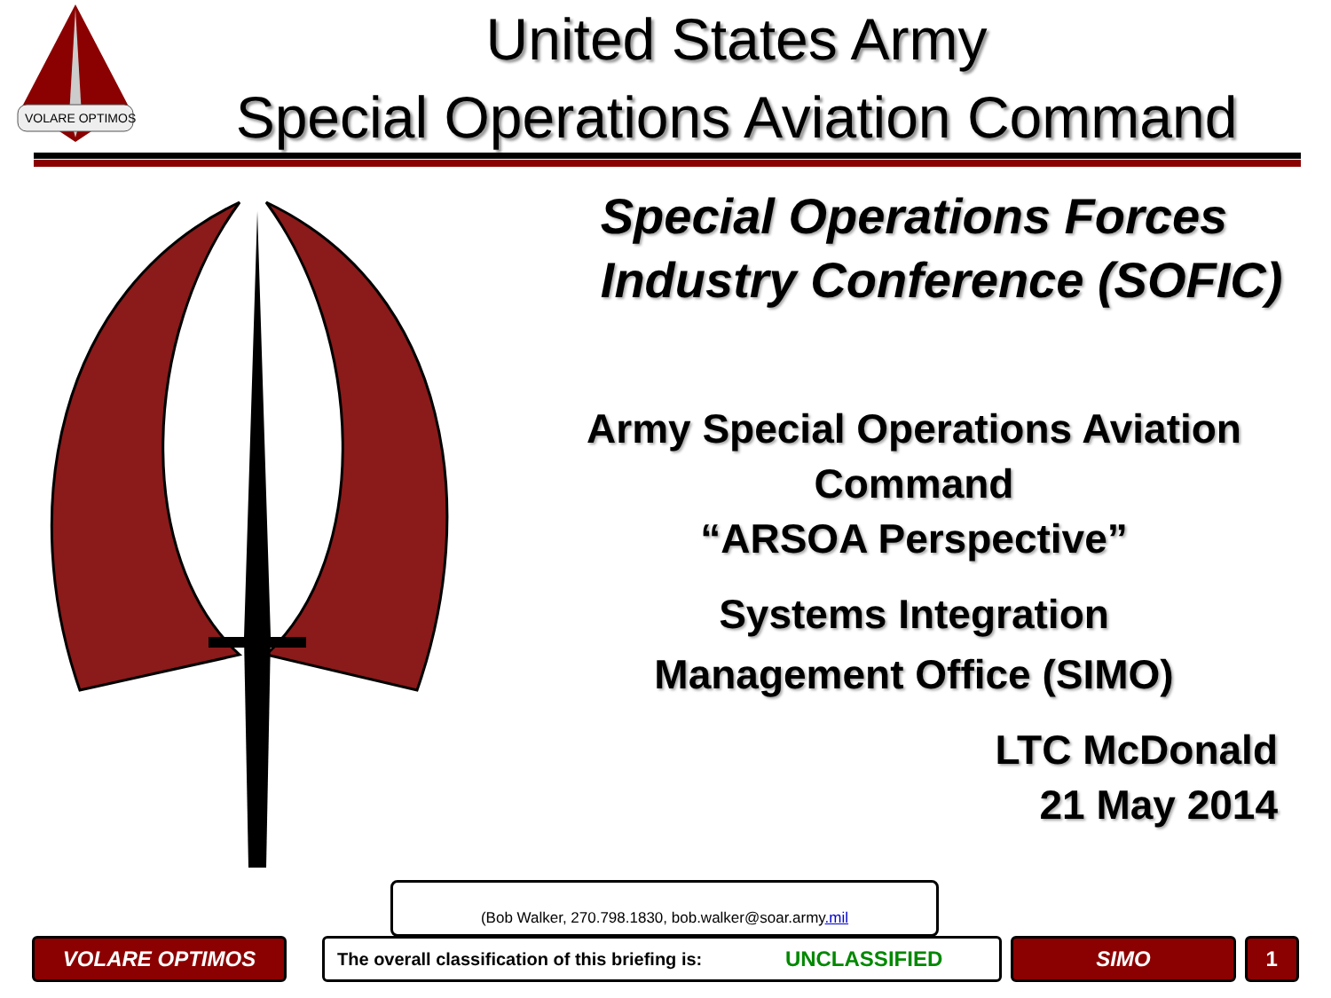VOLARE OPTIMOS
United States Army
Special Operations Aviation Command
Special Operations Forces
Industry Conference (SOFIC)
Army Special Operations Aviation
Command
“ARSOA Perspective”
Systems Integration
Management Office (SIMO)
LTC McDonald
21 May 2014
(Bob Walker, 270.798.1830, bob.walker@soar.army.mil
VOLARE OPTIMOS
The overall classification of this briefing is: UNCLASSIFIED SIMO 1